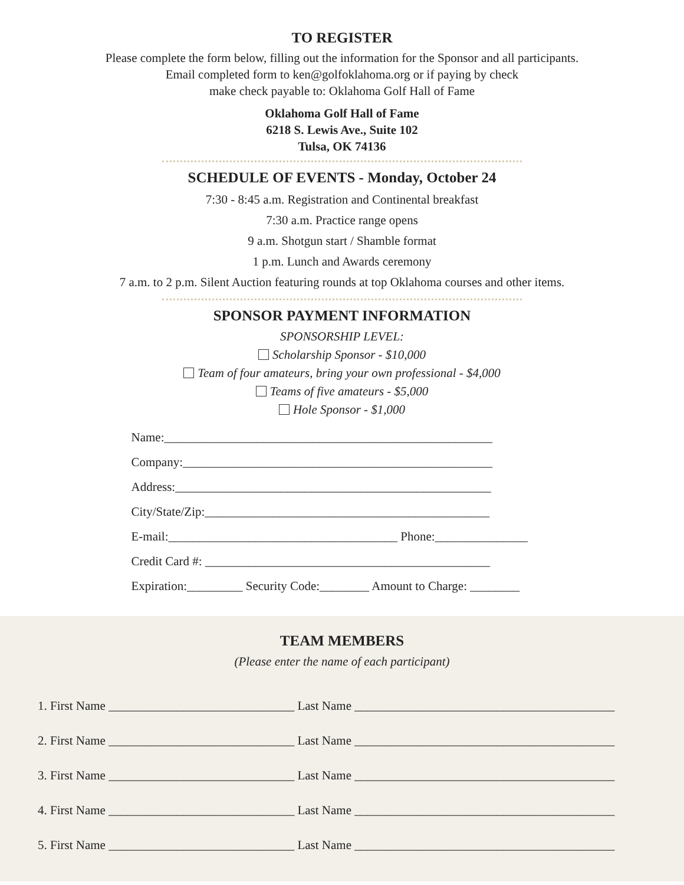TO REGISTER
Please complete the form below, filling out the information for the Sponsor and all participants.
Email completed form to ken@golfoklahoma.org or if paying by check
make check payable to: Oklahoma Golf Hall of Fame
Oklahoma Golf Hall of Fame
6218 S. Lewis Ave., Suite 102
Tulsa, OK 74136
SCHEDULE OF EVENTS - Monday, October 24
7:30 - 8:45 a.m. Registration and Continental breakfast
7:30 a.m. Practice range opens
9 a.m. Shotgun start / Shamble format
1 p.m. Lunch and Awards ceremony
7 a.m. to 2 p.m. Silent Auction featuring rounds at top Oklahoma courses and other items.
SPONSOR PAYMENT INFORMATION
SPONSORSHIP LEVEL:
Scholarship Sponsor - $10,000
Team of four amateurs, bring your own professional - $4,000
Teams of five amateurs - $5,000
Hole Sponsor - $1,000
Name:_____________________________________________________
Company:__________________________________________________
Address:___________________________________________________
City/State/Zip:______________________________________________
E-mail:_____________________________________ Phone:_______________
Credit Card #: ______________________________________________
Expiration:_________ Security Code:________ Amount to Charge: ________
TEAM MEMBERS
(Please enter the name of each participant)
1. First Name ______________________________ Last Name __________________________________________
2. First Name ______________________________ Last Name __________________________________________
3. First Name ______________________________ Last Name __________________________________________
4. First Name ______________________________ Last Name __________________________________________
5. First Name ______________________________ Last Name __________________________________________